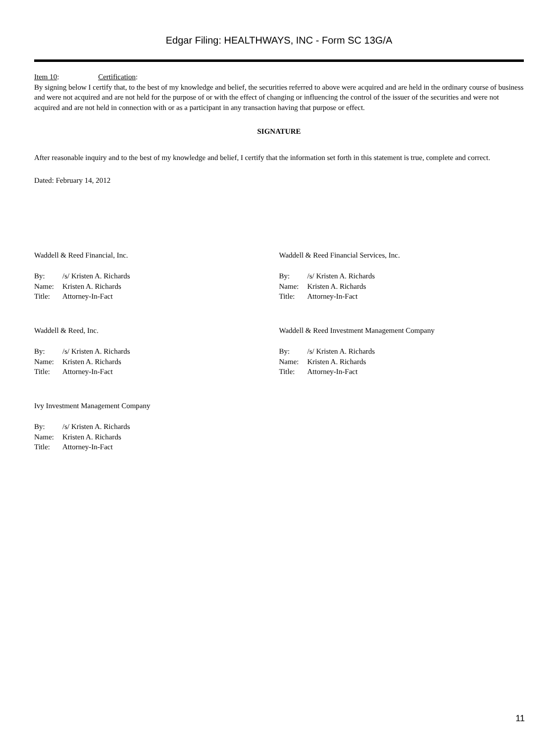Edgar Filing: HEALTHWAYS, INC - Form SC 13G/A
Item 10: Certification:
By signing below I certify that, to the best of my knowledge and belief, the securities referred to above were acquired and are held in the ordinary course of business and were not acquired and are not held for the purpose of or with the effect of changing or influencing the control of the issuer of the securities and were not acquired and are not held in connection with or as a participant in any transaction having that purpose or effect.
SIGNATURE
After reasonable inquiry and to the best of my knowledge and belief, I certify that the information set forth in this statement is true, complete and correct.
Dated: February 14, 2012
Waddell & Reed Financial, Inc.
| By: | /s/ Kristen A. Richards |
| Name: | Kristen A. Richards |
| Title: | Attorney-In-Fact |
Waddell & Reed, Inc.
| By: | /s/ Kristen A. Richards |
| Name: | Kristen A. Richards |
| Title: | Attorney-In-Fact |
Ivy Investment Management Company
| By: | /s/ Kristen A. Richards |
| Name: | Kristen A. Richards |
| Title: | Attorney-In-Fact |
Waddell & Reed Financial Services, Inc.
| By: | /s/ Kristen A. Richards |
| Name: | Kristen A. Richards |
| Title: | Attorney-In-Fact |
Waddell & Reed Investment Management Company
| By: | /s/ Kristen A. Richards |
| Name: | Kristen A. Richards |
| Title: | Attorney-In-Fact |
11